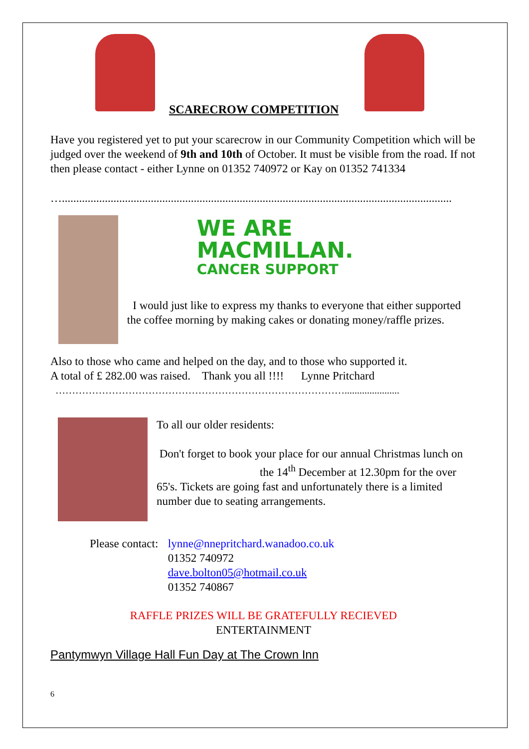SCARECROW COMPETITION
Have you registered yet to put your scarecrow in our Community Competition which will be judged over the weekend of 9th and 10th of October. It must be visible from the road. If not then please contact - either Lynne on 01352 740972 or Kay on 01352 741334
…........................................................................................................................................
WE ARE
MACMILLAN.
CANCER SUPPORT
I would just like to express my thanks to everyone that either supported the coffee morning by making cakes or donating money/raffle prizes.
Also to those who came and helped on the day, and to those who supported it.
A total of £ 282.00 was raised. Thank you all !!!! Lynne Pritchard
……………………………………………………………………………......................
To all our older residents:
Don't forget to book your place for our annual Christmas lunch on the 14<sup>th</sup> December at 12.30pm for the over 65's. Tickets are going fast and unfortunately there is a limited number due to seating arrangements.
Please contact: lynne@nnepritchard.wanadoo.co.uk
01352 740972
dave.bolton05@hotmail.co.uk
01352 740867
RAFFLE PRIZES WILL BE GRATEFULLY RECIEVED
ENTERTAINMENT
Pantymwyn Village Hall Fun Day at The Crown Inn
6